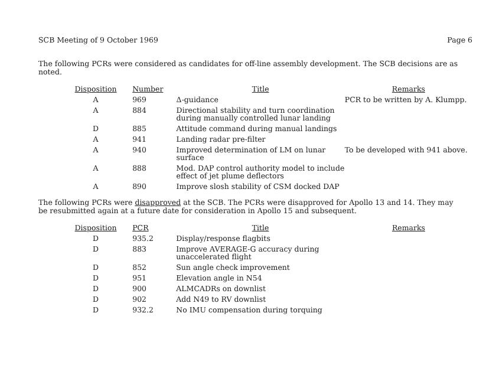SCB Meeting of 9 October 1969 Page 6
The following PCRs were considered as candidates for off-line assembly development. The SCB decisions are as noted.
| Disposition | Number | Title | Remarks |
| --- | --- | --- | --- |
| A | 969 | Δ-guidance | PCR to be written by A. Klumpp. |
| A | 884 | Directional stability and turn coordination during manually controlled lunar landing | |
| D | 885 | Attitude command during manual landings | |
| A | 941 | Landing radar pre-filter | |
| A | 940 | Improved determination of LM on lunar surface | To be developed with 941 above. |
| A | 888 | Mod. DAP control authority model to include effect of jet plume deflectors | |
| A | 890 | Improve slosh stability of CSM docked DAP | |
The following PCRs were disapproved at the SCB. The PCRs were disapproved for Apollo 13 and 14. They may be resubmitted again at a future date for consideration in Apollo 15 and subsequent.
| Disposition | PCR | Title | Remarks |
| --- | --- | --- | --- |
| D | 935.2 | Display/response flagbits | |
| D | 883 | Improve AVERAGE-G accuracy during unaccelerated flight | |
| D | 852 | Sun angle check improvement | |
| D | 951 | Elevation angle in N54 | |
| D | 900 | ALMCADRs on downlist | |
| D | 902 | Add N49 to RV downlist | |
| D | 932.2 | No IMU compensation during torquing | |